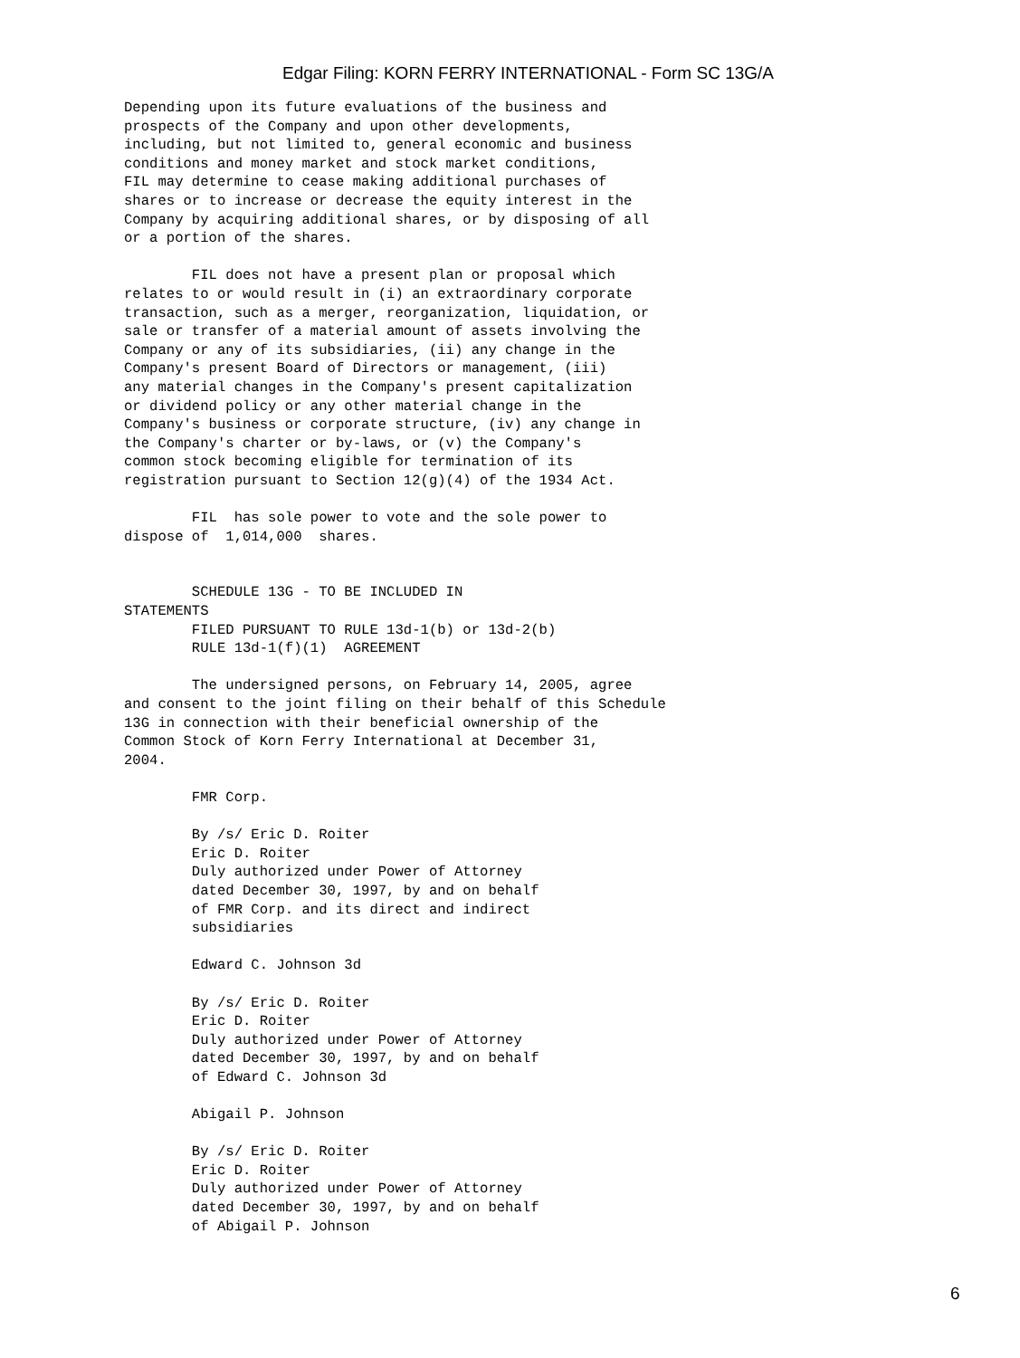Edgar Filing: KORN FERRY INTERNATIONAL - Form SC 13G/A
Depending upon its future evaluations of the business and
prospects of the Company and upon other developments,
including, but not limited to, general economic and business
conditions and money market and stock market conditions,
FIL may determine to cease making additional purchases of
shares or to increase or decrease the equity interest in the
Company by acquiring additional shares, or by disposing of all
or a portion of the shares.

        FIL does not have a present plan or proposal which
relates to or would result in (i) an extraordinary corporate
transaction, such as a merger, reorganization, liquidation, or
sale or transfer of a material amount of assets involving the
Company or any of its subsidiaries, (ii) any change in the
Company's present Board of Directors or management, (iii)
any material changes in the Company's present capitalization
or dividend policy or any other material change in the
Company's business or corporate structure, (iv) any change in
the Company's charter or by-laws, or (v) the Company's
common stock becoming eligible for termination of its
registration pursuant to Section 12(g)(4) of the 1934 Act.

        FIL  has sole power to vote and the sole power to
dispose of  1,014,000  shares.


        SCHEDULE 13G - TO BE INCLUDED IN
STATEMENTS
        FILED PURSUANT TO RULE 13d-1(b) or 13d-2(b)
        RULE 13d-1(f)(1)  AGREEMENT

        The undersigned persons, on February 14, 2005, agree
and consent to the joint filing on their behalf of this Schedule
13G in connection with their beneficial ownership of the
Common Stock of Korn Ferry International at December 31,
2004.

        FMR Corp.

        By /s/ Eric D. Roiter
        Eric D. Roiter
        Duly authorized under Power of Attorney
        dated December 30, 1997, by and on behalf
        of FMR Corp. and its direct and indirect
        subsidiaries

        Edward C. Johnson 3d

        By /s/ Eric D. Roiter
        Eric D. Roiter
        Duly authorized under Power of Attorney
        dated December 30, 1997, by and on behalf
        of Edward C. Johnson 3d

        Abigail P. Johnson

        By /s/ Eric D. Roiter
        Eric D. Roiter
        Duly authorized under Power of Attorney
        dated December 30, 1997, by and on behalf
        of Abigail P. Johnson
6